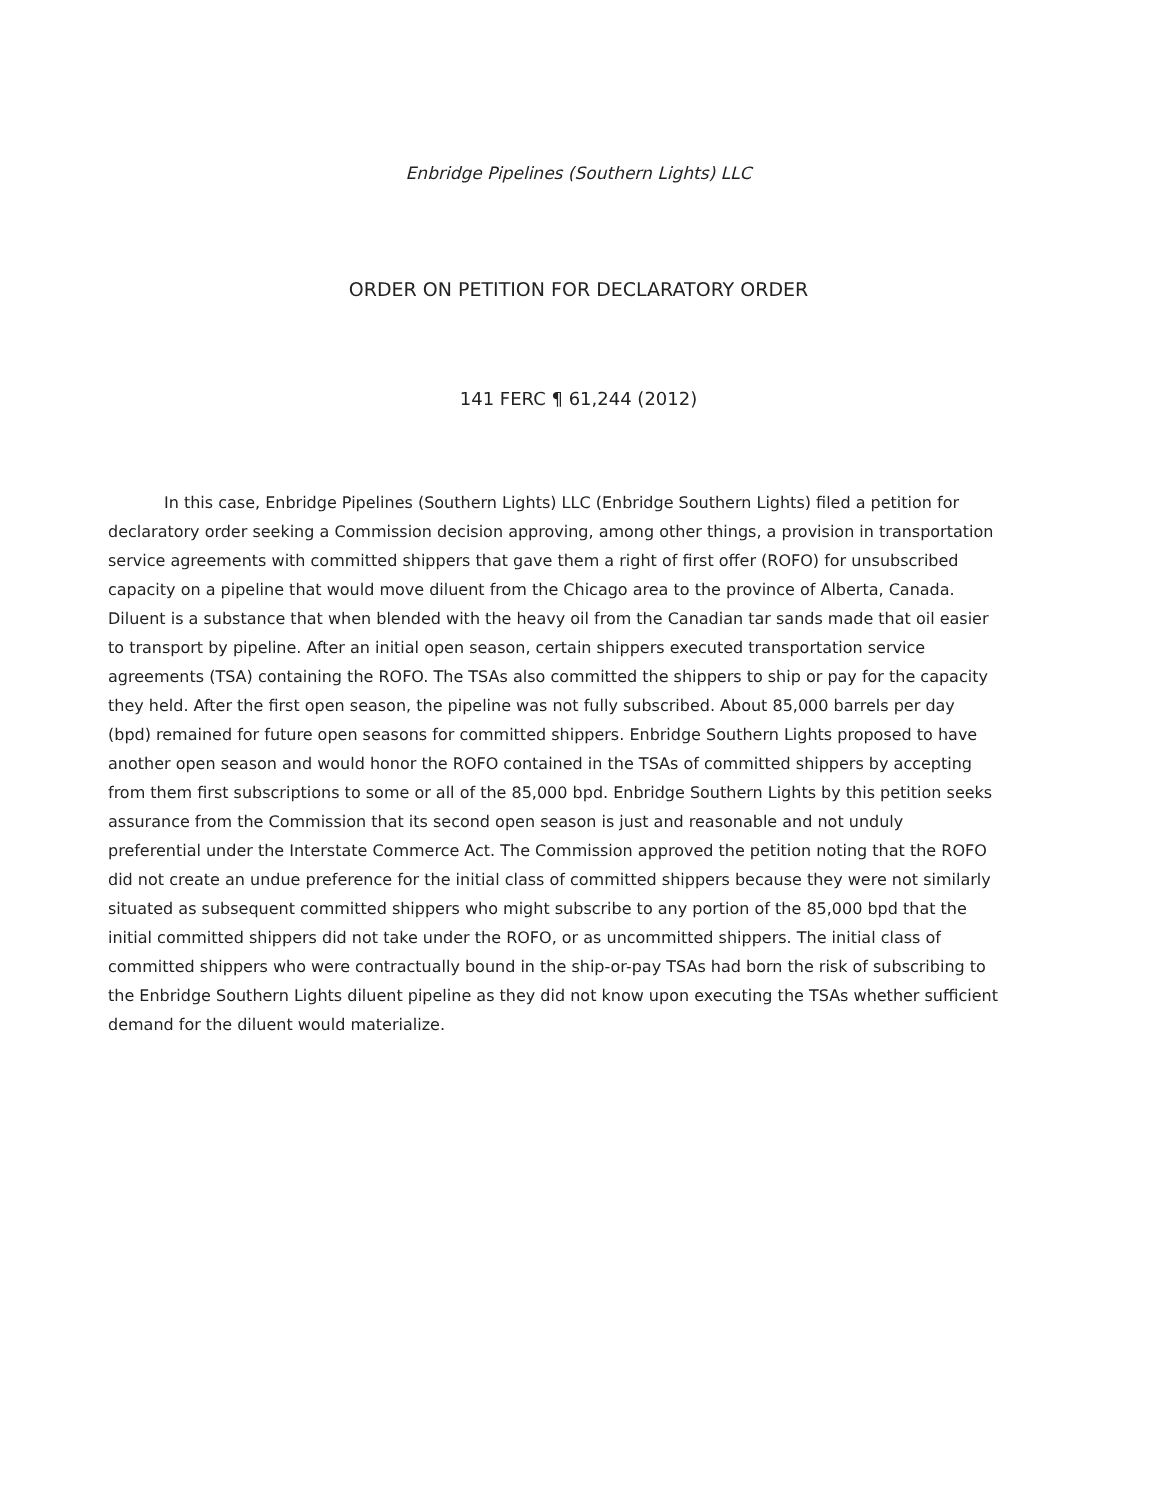Enbridge Pipelines (Southern Lights) LLC
ORDER ON PETITION FOR DECLARATORY ORDER
141 FERC ¶ 61,244 (2012)
In this case, Enbridge Pipelines (Southern Lights) LLC (Enbridge Southern Lights) filed a petition for declaratory order seeking a Commission decision approving, among other things, a provision in transportation service agreements with committed shippers that gave them a right of first offer (ROFO) for unsubscribed capacity on a pipeline that would move diluent from the Chicago area to the province of Alberta, Canada. Diluent is a substance that when blended with the heavy oil from the Canadian tar sands made that oil easier to transport by pipeline. After an initial open season, certain shippers executed transportation service agreements (TSA) containing the ROFO. The TSAs also committed the shippers to ship or pay for the capacity they held. After the first open season, the pipeline was not fully subscribed. About 85,000 barrels per day (bpd) remained for future open seasons for committed shippers. Enbridge Southern Lights proposed to have another open season and would honor the ROFO contained in the TSAs of committed shippers by accepting from them first subscriptions to some or all of the 85,000 bpd. Enbridge Southern Lights by this petition seeks assurance from the Commission that its second open season is just and reasonable and not unduly preferential under the Interstate Commerce Act. The Commission approved the petition noting that the ROFO did not create an undue preference for the initial class of committed shippers because they were not similarly situated as subsequent committed shippers who might subscribe to any portion of the 85,000 bpd that the initial committed shippers did not take under the ROFO, or as uncommitted shippers. The initial class of committed shippers who were contractually bound in the ship-or-pay TSAs had born the risk of subscribing to the Enbridge Southern Lights diluent pipeline as they did not know upon executing the TSAs whether sufficient demand for the diluent would materialize.